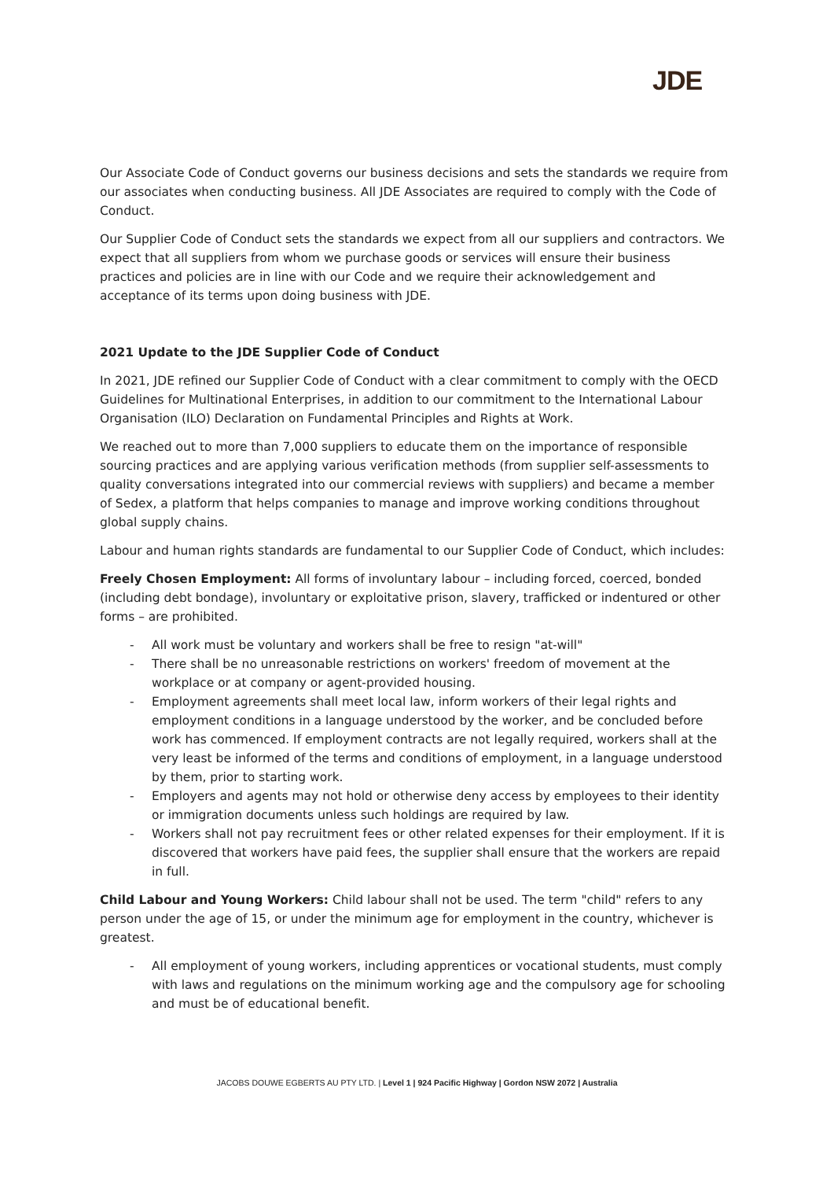JDE
Our Associate Code of Conduct governs our business decisions and sets the standards we require from our associates when conducting business. All JDE Associates are required to comply with the Code of Conduct.
Our Supplier Code of Conduct sets the standards we expect from all our suppliers and contractors. We expect that all suppliers from whom we purchase goods or services will ensure their business practices and policies are in line with our Code and we require their acknowledgement and acceptance of its terms upon doing business with JDE.
2021 Update to the JDE Supplier Code of Conduct
In 2021, JDE refined our Supplier Code of Conduct with a clear commitment to comply with the OECD Guidelines for Multinational Enterprises, in addition to our commitment to the International Labour Organisation (ILO) Declaration on Fundamental Principles and Rights at Work.
We reached out to more than 7,000 suppliers to educate them on the importance of responsible sourcing practices and are applying various verification methods (from supplier self-assessments to quality conversations integrated into our commercial reviews with suppliers) and became a member of Sedex, a platform that helps companies to manage and improve working conditions throughout global supply chains.
Labour and human rights standards are fundamental to our Supplier Code of Conduct, which includes:
Freely Chosen Employment: All forms of involuntary labour – including forced, coerced, bonded (including debt bondage), involuntary or exploitative prison, slavery, trafficked or indentured or other forms – are prohibited.
- All work must be voluntary and workers shall be free to resign "at-will"
- There shall be no unreasonable restrictions on workers' freedom of movement at the workplace or at company or agent-provided housing.
- Employment agreements shall meet local law, inform workers of their legal rights and employment conditions in a language understood by the worker, and be concluded before work has commenced. If employment contracts are not legally required, workers shall at the very least be informed of the terms and conditions of employment, in a language understood by them, prior to starting work.
- Employers and agents may not hold or otherwise deny access by employees to their identity or immigration documents unless such holdings are required by law.
- Workers shall not pay recruitment fees or other related expenses for their employment. If it is discovered that workers have paid fees, the supplier shall ensure that the workers are repaid in full.
Child Labour and Young Workers: Child labour shall not be used. The term "child" refers to any person under the age of 15, or under the minimum age for employment in the country, whichever is greatest.
- All employment of young workers, including apprentices or vocational students, must comply with laws and regulations on the minimum working age and the compulsory age for schooling and must be of educational benefit.
JACOBS DOUWE EGBERTS AU PTY LTD. | Level 1 | 924 Pacific Highway | Gordon NSW 2072 | Australia